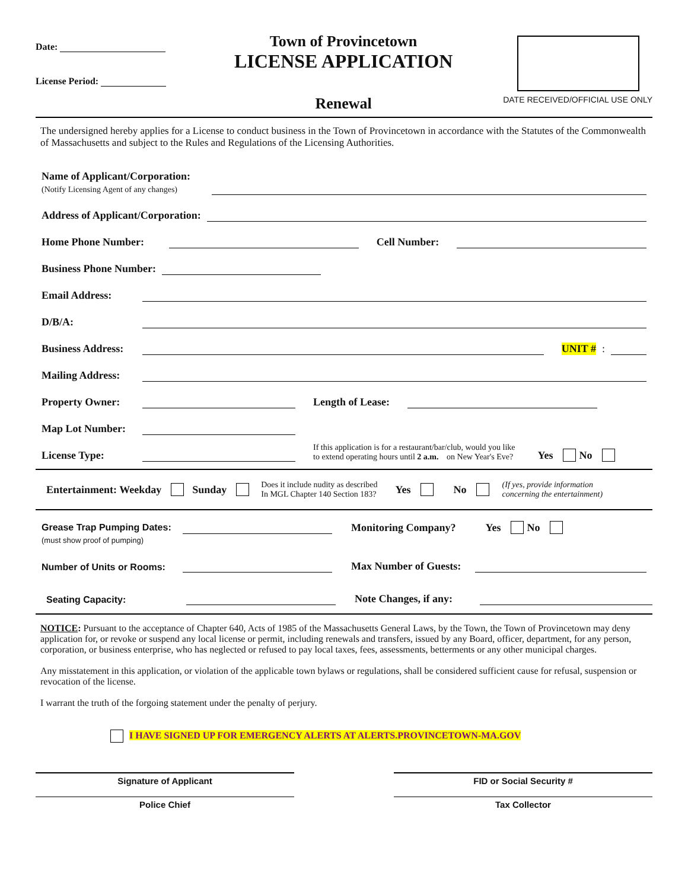Date:
License Period:
Town of Provincetown
LICENSE APPLICATION
Renewal
DATE RECEIVED/OFFICIAL USE ONLY
The undersigned hereby applies for a License to conduct business in the Town of Provincetown in accordance with the Statutes of the Commonwealth of Massachusetts and subject to the Rules and Regulations of the Licensing Authorities.
Name of Applicant/Corporation:
(Notify Licensing Agent of any changes)
Address of Applicant/Corporation:
Home Phone Number:
Cell Number:
Business Phone Number:
Email Address:
D/B/A:
Business Address:
UNIT #:
Mailing Address:
Property Owner:
Length of Lease:
Map Lot Number:
License Type:
If this application is for a restaurant/bar/club, would you like
to extend operating hours until 2 a.m. on New Year's Eve? Yes No
Entertainment: Weekday Sunday Does it include nudity as described
In MGL Chapter 140 Section 183? Yes No (If yes, provide information
concerning the entertainment)
Grease Trap Pumping Dates:
(must show proof of pumping)
Monitoring Company? Yes No
Number of Units or Rooms:
Max Number of Guests:
Seating Capacity:
Note Changes, if any:
NOTICE: Pursuant to the acceptance of Chapter 640, Acts of 1985 of the Massachusetts General Laws, by the Town, the Town of Provincetown may deny application for, or revoke or suspend any local license or permit, including renewals and transfers, issued by any Board, officer, department, for any person, corporation, or business enterprise, who has neglected or refused to pay local taxes, fees, assessments, betterments or any other municipal charges.
Any misstatement in this application, or violation of the applicable town bylaws or regulations, shall be considered sufficient cause for refusal, suspension or revocation of the license.
I warrant the truth of the forgoing statement under the penalty of perjury.
I HAVE SIGNED UP FOR EMERGENCY ALERTS AT ALERTS.PROVINCETOWN-MA.GOV
Signature of Applicant FID or Social Security #
Police Chief Tax Collector